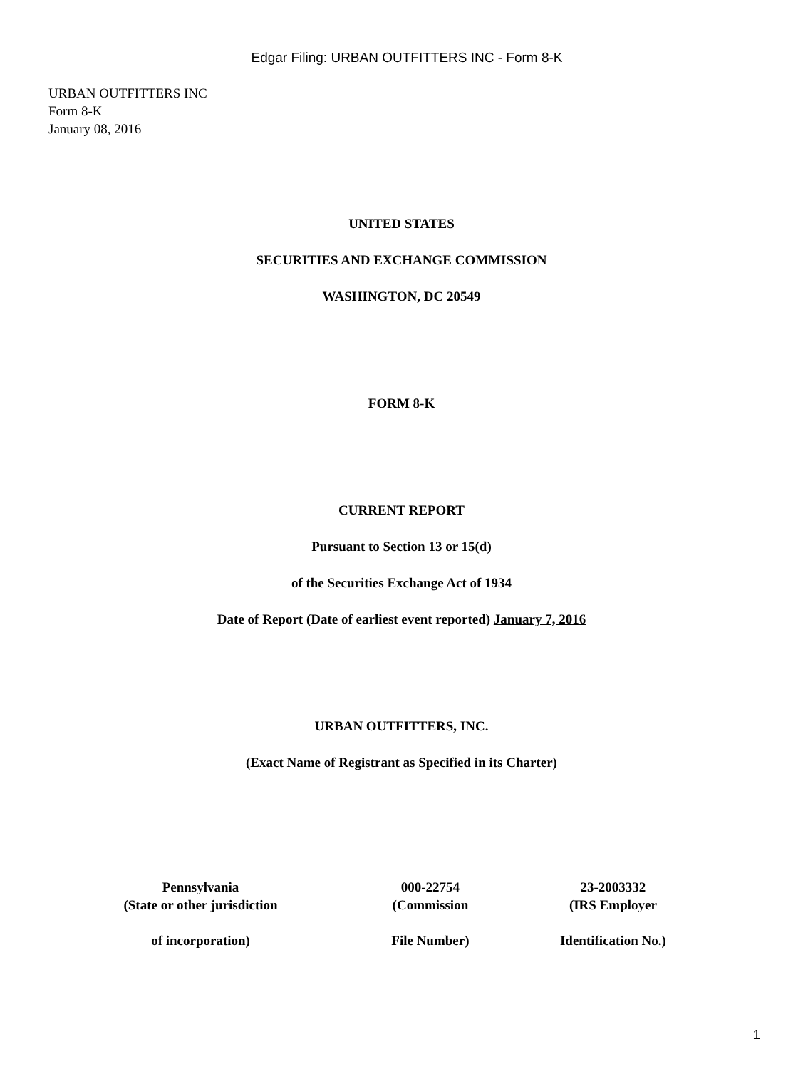Edgar Filing: URBAN OUTFITTERS INC - Form 8-K
URBAN OUTFITTERS INC
Form 8-K
January 08, 2016
UNITED STATES
SECURITIES AND EXCHANGE COMMISSION
WASHINGTON, DC 20549
FORM 8-K
CURRENT REPORT
Pursuant to Section 13 or 15(d)
of the Securities Exchange Act of 1934
Date of Report (Date of earliest event reported) January 7, 2016
URBAN OUTFITTERS, INC.
(Exact Name of Registrant as Specified in its Charter)
| Pennsylvania (State or other jurisdiction of incorporation) | 000-22754 (Commission File Number) | 23-2003332 (IRS Employer Identification No.) |
1